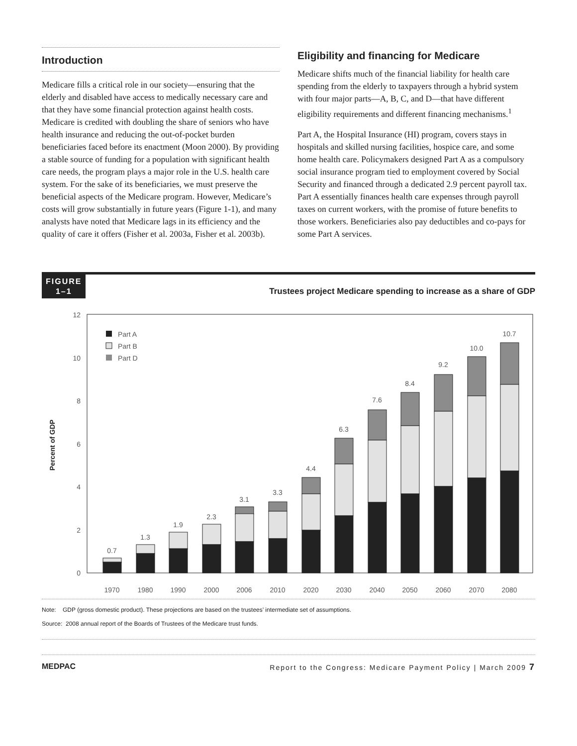Introduction
Medicare fills a critical role in our society—ensuring that the elderly and disabled have access to medically necessary care and that they have some financial protection against health costs. Medicare is credited with doubling the share of seniors who have health insurance and reducing the out-of-pocket burden beneficiaries faced before its enactment (Moon 2000). By providing a stable source of funding for a population with significant health care needs, the program plays a major role in the U.S. health care system. For the sake of its beneficiaries, we must preserve the beneficial aspects of the Medicare program. However, Medicare’s costs will grow substantially in future years (Figure 1-1), and many analysts have noted that Medicare lags in its efficiency and the quality of care it offers (Fisher et al. 2003a, Fisher et al. 2003b).
Eligibility and financing for Medicare
Medicare shifts much of the financial liability for health care spending from the elderly to taxpayers through a hybrid system with four major parts—A, B, C, and D—that have different eligibility requirements and different financing mechanisms.<sup>1</sup>
Part A, the Hospital Insurance (HI) program, covers stays in hospitals and skilled nursing facilities, hospice care, and some home health care. Policymakers designed Part A as a compulsory social insurance program tied to employment covered by Social Security and financed through a dedicated 2.9 percent payroll tax. Part A essentially finances health care expenses through payroll taxes on current workers, with the promise of future benefits to those workers. Beneficiaries also pay deductibles and co-pays for some Part A services.
FIGURE
1–1
Trustees project Medicare spending to increase as a share of GDP
Percent of GDP
0
2
4
6
8
10
12
Part A
Part B
Part D
0.7
1.3
1.9
2.3
3.1
3.3
4.4
6.3
7.6
8.4
9.2
10.0
10.7
1970
1980
1990
2000
2006
2010
2020
2030
2040
2050
2060
2070
2080
Note: GDP (gross domestic product). These projections are based on the trustees’ intermediate set of assumptions.
Source: 2008 annual report of the Boards of Trustees of the Medicare trust funds.
MEDPAC Report to the Congress: Medicare Payment Policy | March 2009 7